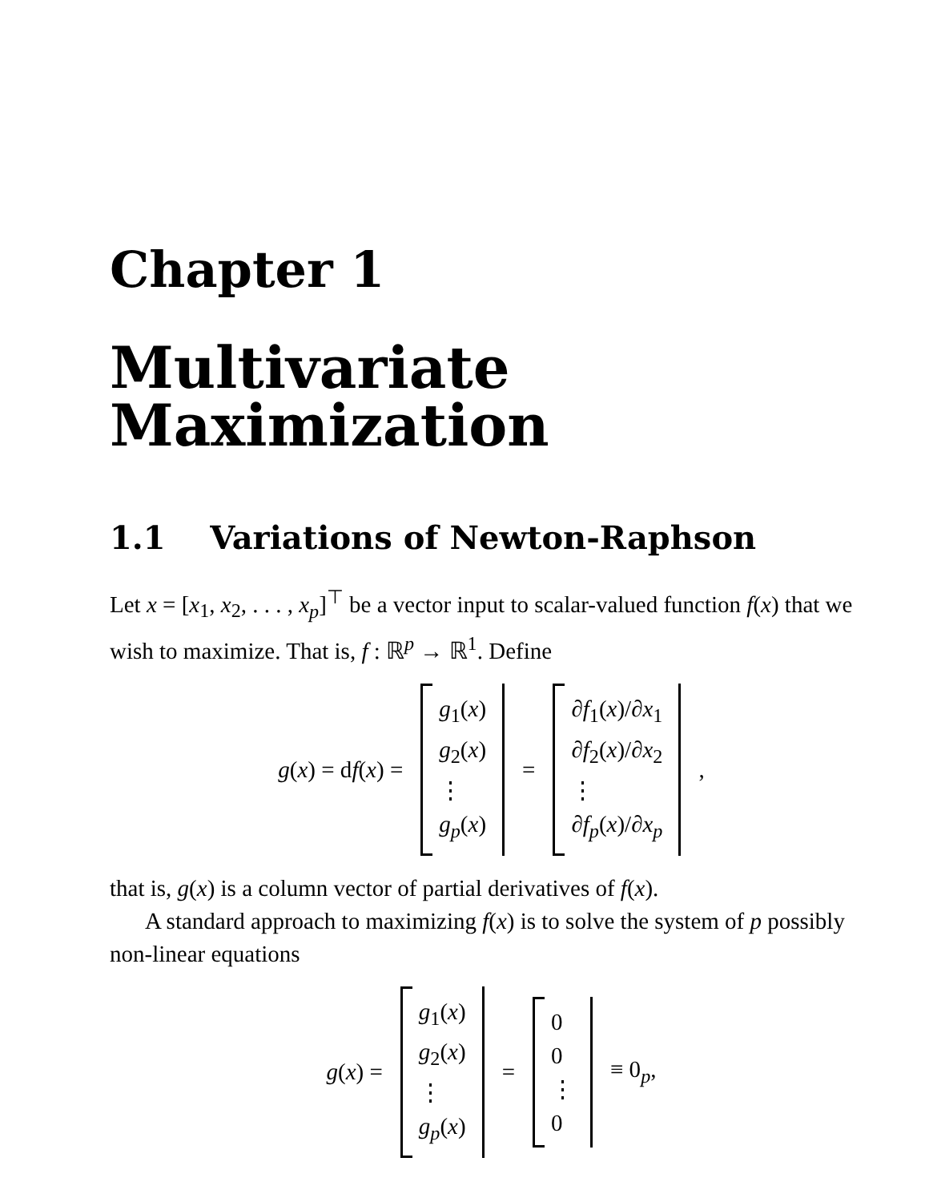Chapter 1
Multivariate
Maximization
1.1 Variations of Newton-Raphson
Let x = [x<sub>1</sub>, x<sub>2</sub>, . . . , x<sub>p</sub>]<sup>⊤</sup> be a vector input to scalar-valued function f(x) that we wish to maximize. That is, f : ℝ<sup>p</sup> → ℝ<sup>1</sup>. Define
g(x) = df(x) =
g<sub>1</sub>(x)
g<sub>2</sub>(x)
⋮
g<sub>p</sub>(x)
=
∂f<sub>1</sub>(x)/∂x<sub>1</sub>
∂f<sub>2</sub>(x)/∂x<sub>2</sub>
⋮
∂f<sub>p</sub>(x)/∂x<sub>p</sub>
,
that is, g(x) is a column vector of partial derivatives of f(x).
A standard approach to maximizing f(x) is to solve the system of p possibly non-linear equations
g(x) =
g<sub>1</sub>(x)
g<sub>2</sub>(x)
⋮
g<sub>p</sub>(x)
=
0
0
⋮
0
≡ 0<sub>p</sub>,